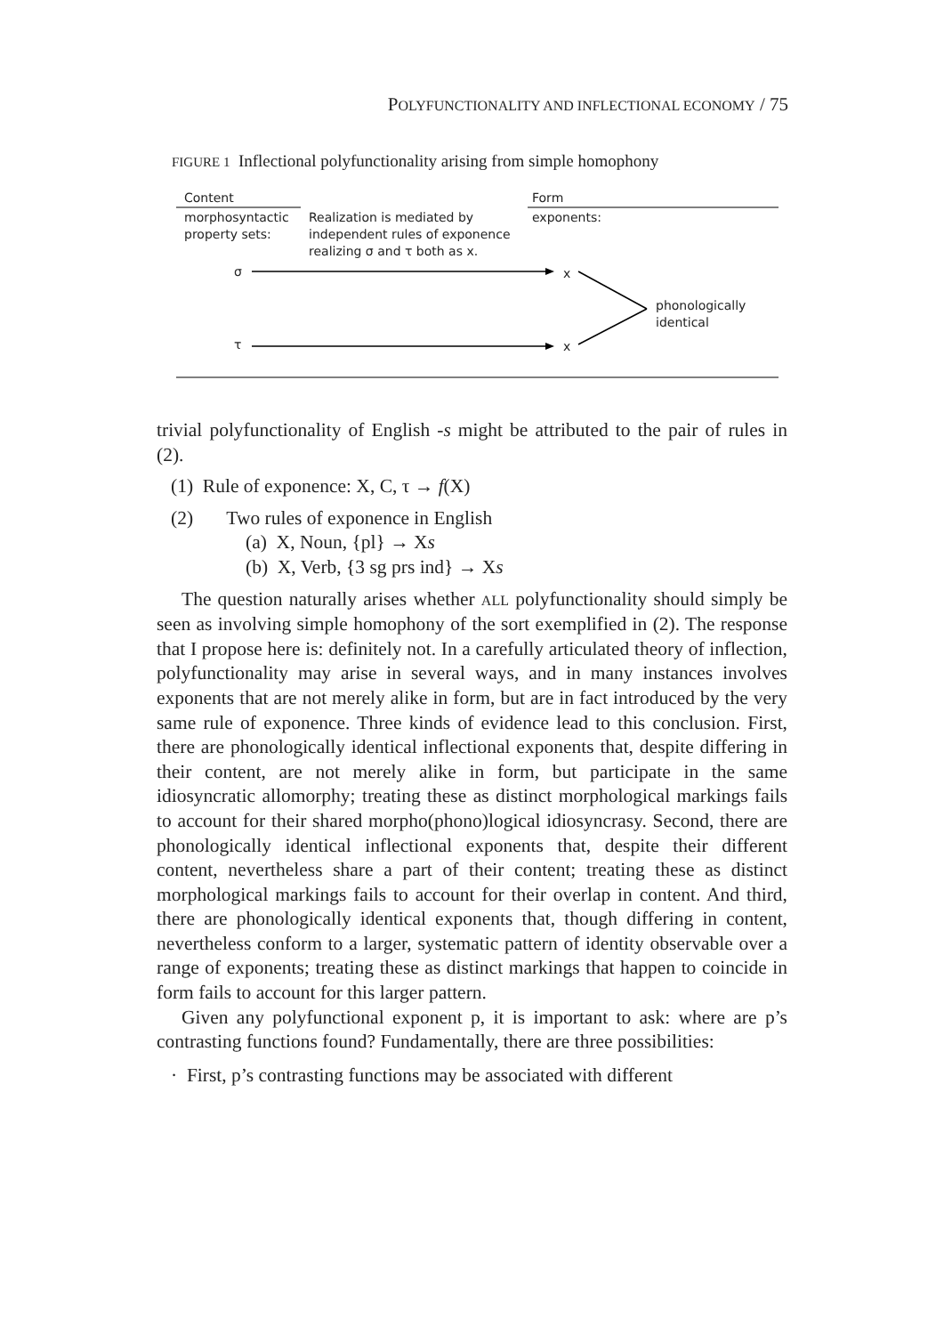POLYFUNCTIONALITY AND INFLECTIONAL ECONOMY / 75
FIGURE 1 Inflectional polyfunctionality arising from simple homophony
Content Form
morphosyntactic
property sets:
Realization is mediated by
independent rules of exponence
realizing σ and τ both as x.
exponents:
σ x
phonologically
identical
τ x
trivial polyfunctionality of English -s might be attributed to the pair of rules in (2).
(1) Rule of exponence: X, C, τ → f(X)
(2) Two rules of exponence in English
(a) X, Noun, {pl} → Xs
(b) X, Verb, {3 sg prs ind} → Xs
The question naturally arises whether ALL polyfunctionality should simply be seen as involving simple homophony of the sort exemplified in (2). The response that I propose here is: definitely not. In a carefully articulated theory of inflection, polyfunctionality may arise in several ways, and in many instances involves exponents that are not merely alike in form, but are in fact introduced by the very same rule of exponence. Three kinds of evidence lead to this conclusion. First, there are phonologically identical inflectional exponents that, despite differing in their content, are not merely alike in form, but participate in the same idiosyncratic allomorphy; treating these as distinct morphological markings fails to account for their shared morpho(phono)logical idiosyncrasy. Second, there are phonologically identical inflectional exponents that, despite their different content, nevertheless share a part of their content; treating these as distinct morphological markings fails to account for their overlap in content. And third, there are phonologically identical exponents that, though differing in content, nevertheless conform to a larger, systematic pattern of identity observable over a range of exponents; treating these as distinct markings that happen to coincide in form fails to account for this larger pattern.
Given any polyfunctional exponent p, it is important to ask: where are p’s contrasting functions found? Fundamentally, there are three possibilities:
· First, p’s contrasting functions may be associated with different